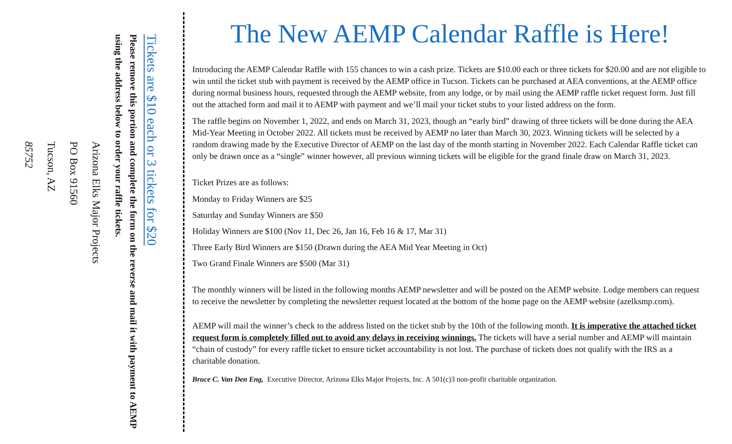Tickets are $10 each or 3 tickets for $20
Please remove this portion and complete the form on the reverse and mail it with payment to AEMP using the address below to order your raffle tickets.
Arizona Elks Major Projects
PO Box 91560
Tucson, AZ
85752
The New AEMP Calendar Raffle is Here!
Introducing the AEMP Calendar Raffle with 155 chances to win a cash prize. Tickets are $10.00 each or three tickets for $20.00 and are not eligible to win until the ticket stub with payment is received by the AEMP office in Tucson. Tickets can be purchased at AEA conventions, at the AEMP office during normal business hours, requested through the AEMP website, from any lodge, or by mail using the AEMP raffle ticket request form. Just fill out the attached form and mail it to AEMP with payment and we’ll mail your ticket stubs to your listed address on the form.
The raffle begins on November 1, 2022, and ends on March 31, 2023, though an “early bird” drawing of three tickets will be done during the AEA Mid-Year Meeting in October 2022. All tickets must be received by AEMP no later than March 30, 2023. Winning tickets will be selected by a random drawing made by the Executive Director of AEMP on the last day of the month starting in November 2022. Each Calendar Raffle ticket can only be drawn once as a “single” winner however, all previous winning tickets will be eligible for the grand finale draw on March 31, 2023.
Ticket Prizes are as follows:
Monday to Friday Winners are $25
Saturday and Sunday Winners are $50
Holiday Winners are $100 (Nov 11, Dec 26, Jan 16, Feb 16 & 17, Mar 31)
Three Early Bird Winners are $150 (Drawn during the AEA Mid Year Meeting in Oct)
Two Grand Finale Winners are $500 (Mar 31)
The monthly winners will be listed in the following months AEMP newsletter and will be posted on the AEMP website. Lodge members can request to receive the newsletter by completing the newsletter request located at the bottom of the home page on the AEMP website (azelksmp.com).
AEMP will mail the winner’s check to the address listed on the ticket stub by the 10th of the following month. It is imperative the attached ticket request form is completely filled out to avoid any delays in receiving winnings. The tickets will have a serial number and AEMP will maintain “chain of custody” for every raffle ticket to ensure ticket accountability is not lost. The purchase of tickets does not qualify with the IRS as a charitable donation.
Bruce C. Van Den Eng, Executive Director, Arizona Elks Major Projects, Inc. A 501(c)3 non-profit charitable organization.